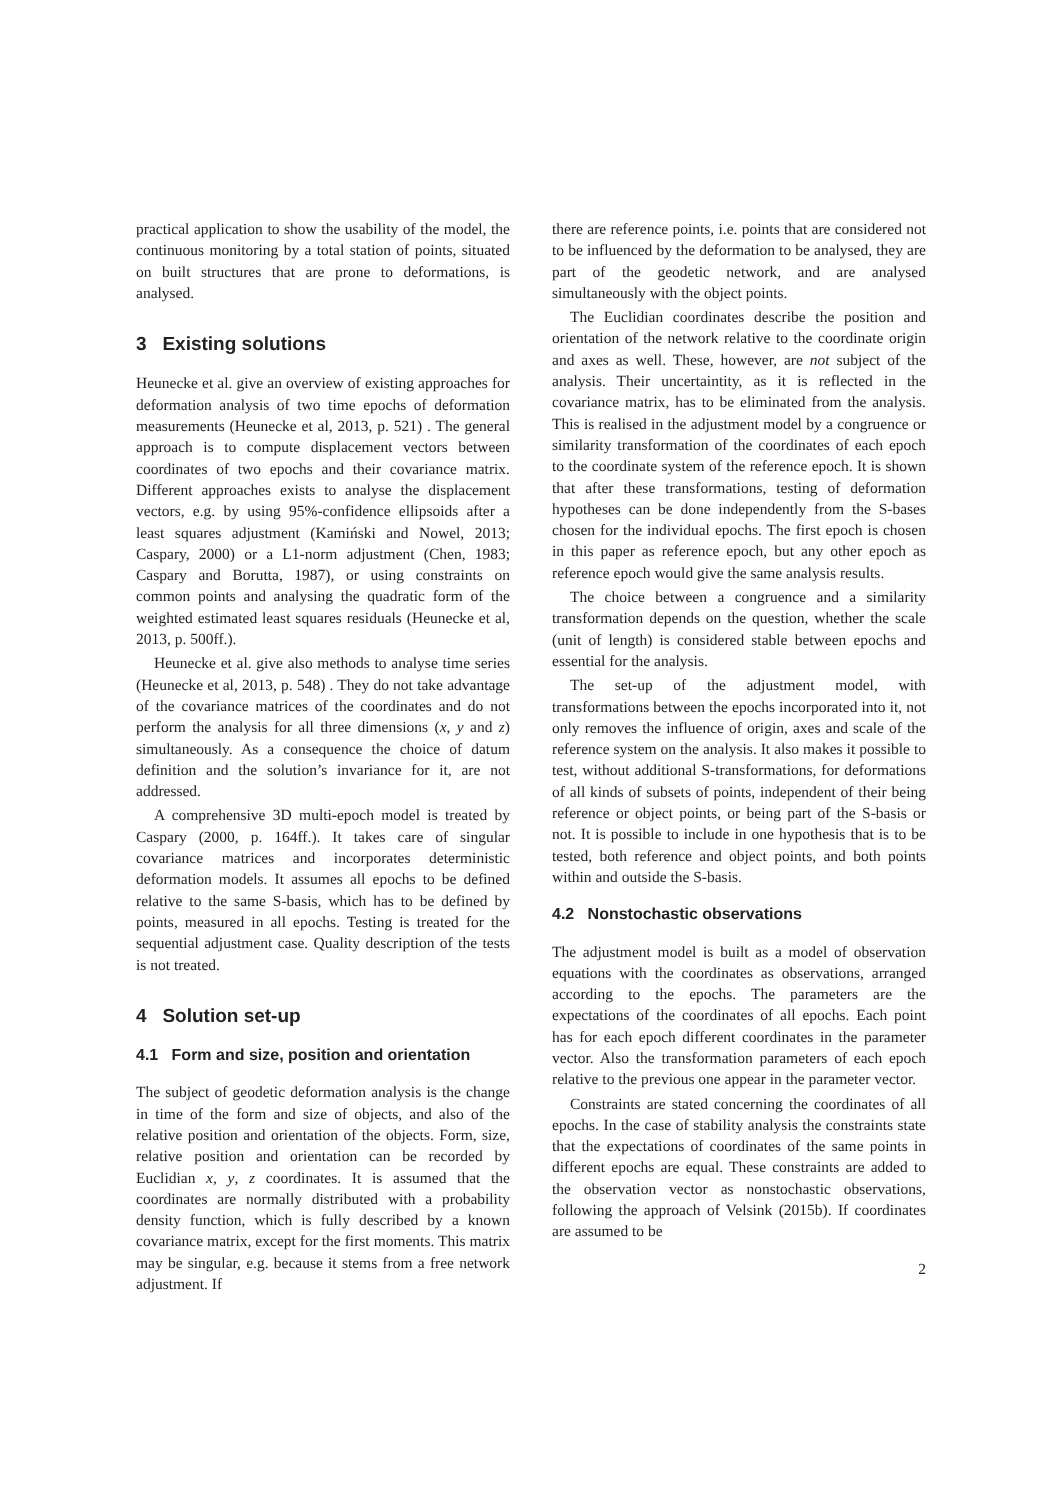practical application to show the usability of the model, the continuous monitoring by a total station of points, situated on built structures that are prone to deformations, is analysed.
3 Existing solutions
Heunecke et al. give an overview of existing approaches for deformation analysis of two time epochs of deformation measurements (Heunecke et al, 2013, p. 521) . The general approach is to compute displacement vectors between coordinates of two epochs and their covariance matrix. Different approaches exists to analyse the displacement vectors, e.g. by using 95%-confidence ellipsoids after a least squares adjustment (Kamiński and Nowel, 2013; Caspary, 2000) or a L1-norm adjustment (Chen, 1983; Caspary and Borutta, 1987), or using constraints on common points and analysing the quadratic form of the weighted estimated least squares residuals (Heunecke et al, 2013, p. 500ff.).
Heunecke et al. give also methods to analyse time series (Heunecke et al, 2013, p. 548) . They do not take advantage of the covariance matrices of the coordinates and do not perform the analysis for all three dimensions (x, y and z) simultaneously. As a consequence the choice of datum definition and the solution’s invariance for it, are not addressed.
A comprehensive 3D multi-epoch model is treated by Caspary (2000, p. 164ff.). It takes care of singular covariance matrices and incorporates deterministic deformation models. It assumes all epochs to be defined relative to the same S-basis, which has to be defined by points, measured in all epochs. Testing is treated for the sequential adjustment case. Quality description of the tests is not treated.
4 Solution set-up
4.1 Form and size, position and orientation
The subject of geodetic deformation analysis is the change in time of the form and size of objects, and also of the relative position and orientation of the objects. Form, size, relative position and orientation can be recorded by Euclidian x, y, z coordinates. It is assumed that the coordinates are normally distributed with a probability density function, which is fully described by a known covariance matrix, except for the first moments. This matrix may be singular, e.g. because it stems from a free network adjustment. If
there are reference points, i.e. points that are considered not to be influenced by the deformation to be analysed, they are part of the geodetic network, and are analysed simultaneously with the object points.
The Euclidian coordinates describe the position and orientation of the network relative to the coordinate origin and axes as well. These, however, are not subject of the analysis. Their uncertaintity, as it is reflected in the covariance matrix, has to be eliminated from the analysis. This is realised in the adjustment model by a congruence or similarity transformation of the coordinates of each epoch to the coordinate system of the reference epoch. It is shown that after these transformations, testing of deformation hypotheses can be done independently from the S-bases chosen for the individual epochs. The first epoch is chosen in this paper as reference epoch, but any other epoch as reference epoch would give the same analysis results.
The choice between a congruence and a similarity transformation depends on the question, whether the scale (unit of length) is considered stable between epochs and essential for the analysis.
The set-up of the adjustment model, with transformations between the epochs incorporated into it, not only removes the influence of origin, axes and scale of the reference system on the analysis. It also makes it possible to test, without additional S-transformations, for deformations of all kinds of subsets of points, independent of their being reference or object points, or being part of the S-basis or not. It is possible to include in one hypothesis that is to be tested, both reference and object points, and both points within and outside the S-basis.
4.2 Nonstochastic observations
The adjustment model is built as a model of observation equations with the coordinates as observations, arranged according to the epochs. The parameters are the expectations of the coordinates of all epochs. Each point has for each epoch different coordinates in the parameter vector. Also the transformation parameters of each epoch relative to the previous one appear in the parameter vector.
Constraints are stated concerning the coordinates of all epochs. In the case of stability analysis the constraints state that the expectations of coordinates of the same points in different epochs are equal. These constraints are added to the observation vector as nonstochastic observations, following the approach of Velsink (2015b). If coordinates are assumed to be
2